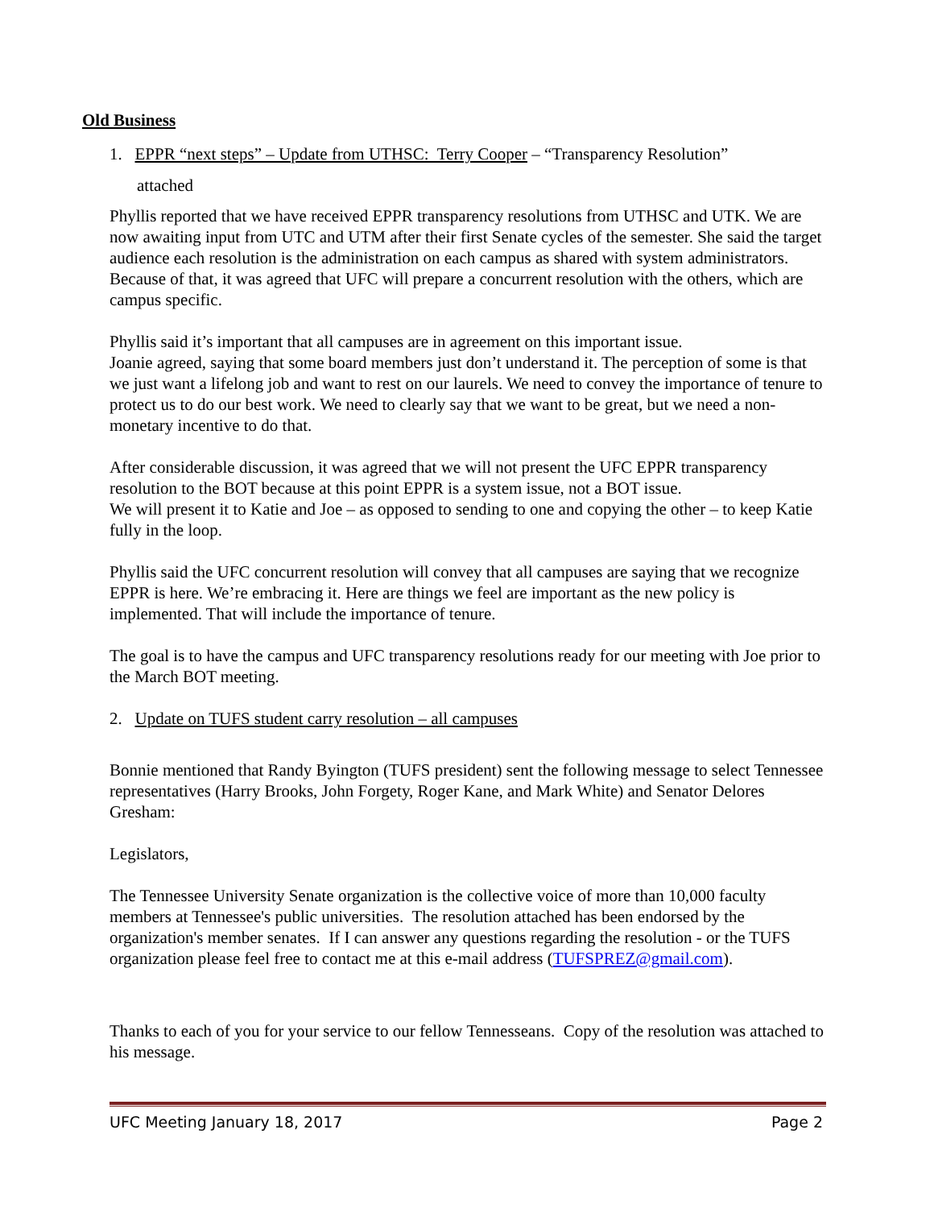Old Business
1. EPPR “next steps” – Update from UTHSC: Terry Cooper – “Transparency Resolution”
attached
Phyllis reported that we have received EPPR transparency resolutions from UTHSC and UTK. We are now awaiting input from UTC and UTM after their first Senate cycles of the semester. She said the target audience each resolution is the administration on each campus as shared with system administrators. Because of that, it was agreed that UFC will prepare a concurrent resolution with the others, which are campus specific.
Phyllis said it’s important that all campuses are in agreement on this important issue.
Joanie agreed, saying that some board members just don’t understand it. The perception of some is that we just want a lifelong job and want to rest on our laurels. We need to convey the importance of tenure to protect us to do our best work. We need to clearly say that we want to be great, but we need a non-monetary incentive to do that.
After considerable discussion, it was agreed that we will not present the UFC EPPR transparency resolution to the BOT because at this point EPPR is a system issue, not a BOT issue.
We will present it to Katie and Joe – as opposed to sending to one and copying the other – to keep Katie fully in the loop.
Phyllis said the UFC concurrent resolution will convey that all campuses are saying that we recognize EPPR is here. We’re embracing it. Here are things we feel are important as the new policy is implemented. That will include the importance of tenure.
The goal is to have the campus and UFC transparency resolutions ready for our meeting with Joe prior to the March BOT meeting.
2. Update on TUFS student carry resolution – all campuses
Bonnie mentioned that Randy Byington (TUFS president) sent the following message to select Tennessee representatives (Harry Brooks, John Forgety, Roger Kane, and Mark White) and Senator Delores Gresham:
Legislators,
The Tennessee University Senate organization is the collective voice of more than 10,000 faculty members at Tennessee's public universities. The resolution attached has been endorsed by the organization's member senates. If I can answer any questions regarding the resolution - or the TUFS organization please feel free to contact me at this e-mail address (TUFSPREZ@gmail.com).
Thanks to each of you for your service to our fellow Tennesseans. Copy of the resolution was attached to his message.
UFC Meeting January 18, 2017 Page 2